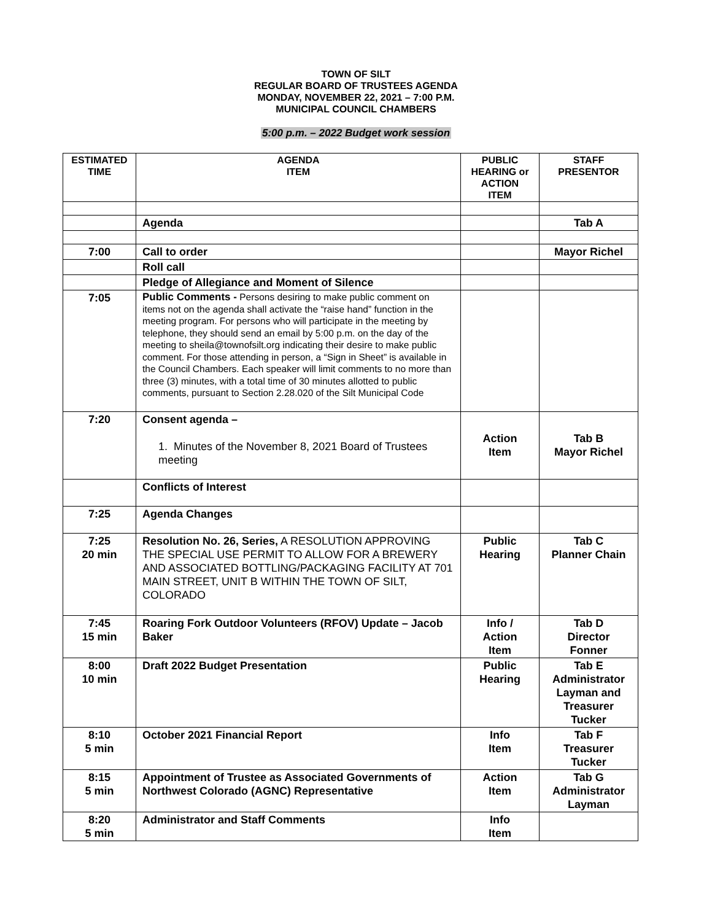TOWN OF SILT
REGULAR BOARD OF TRUSTEES AGENDA
MONDAY, NOVEMBER 22, 2021 – 7:00 P.M.
MUNICIPAL COUNCIL CHAMBERS
5:00 p.m. – 2022 Budget work session
| ESTIMATED TIME | AGENDA ITEM | PUBLIC HEARING or ACTION ITEM | STAFF PRESENTOR |
| --- | --- | --- | --- |
| | Agenda | | Tab A |
| 7:00 | Call to order | | Mayor Richel |
| | Roll call | | |
| | Pledge of Allegiance and Moment of Silence | | |
| 7:05 | Public Comments - Persons desiring to make public comment on items not on the agenda shall activate the “raise hand” function in the meeting program. For persons who will participate in the meeting by telephone, they should send an email by 5:00 p.m. on the day of the meeting to sheila@townofsilt.org indicating their desire to make public comment. For those attending in person, a “Sign in Sheet” is available in the Council Chambers. Each speaker will limit comments to no more than three (3) minutes, with a total time of 30 minutes allotted to public comments, pursuant to Section 2.28.020 of the Silt Municipal Code | | |
| 7:20 | Consent agenda – 1. Minutes of the November 8, 2021 Board of Trustees meeting | Action Item | Tab B Mayor Richel |
| | Conflicts of Interest | | |
| 7:25 | Agenda Changes | | |
| 7:25 20 min | Resolution No. 26, Series, A RESOLUTION APPROVING THE SPECIAL USE PERMIT TO ALLOW FOR A BREWERY AND ASSOCIATED BOTTLING/PACKAGING FACILITY AT 701 MAIN STREET, UNIT B WITHIN THE TOWN OF SILT, COLORADO | Public Hearing | Tab C Planner Chain |
| 7:45 15 min | Roaring Fork Outdoor Volunteers (RFOV) Update – Jacob Baker | Info / Action Item | Tab D Director Fonner |
| 8:00 10 min | Draft 2022 Budget Presentation | Public Hearing | Tab E Administrator Layman and Treasurer Tucker |
| 8:10 5 min | October 2021 Financial Report | Info Item | Tab F Treasurer Tucker |
| 8:15 5 min | Appointment of Trustee as Associated Governments of Northwest Colorado (AGNC) Representative | Action Item | Tab G Administrator Layman |
| 8:20 5 min | Administrator and Staff Comments | Info Item | |